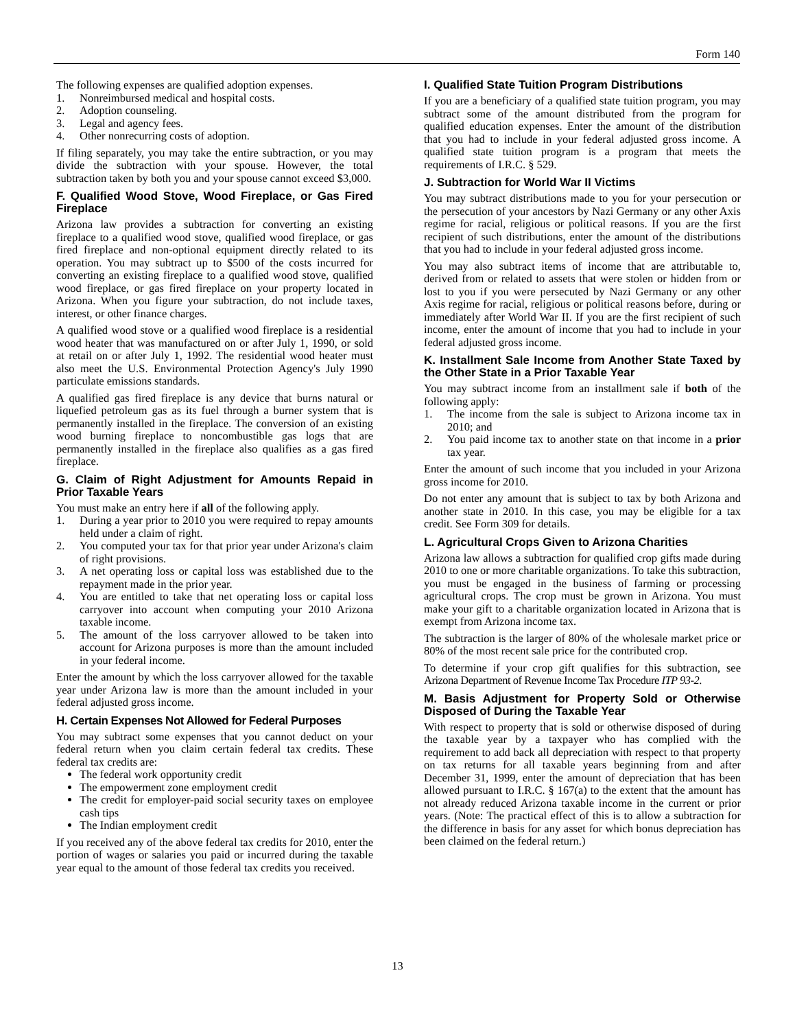Form 140
The following expenses are qualified adoption expenses.
1. Nonreimbursed medical and hospital costs.
2. Adoption counseling.
3. Legal and agency fees.
4. Other nonrecurring costs of adoption.
If filing separately, you may take the entire subtraction, or you may divide the subtraction with your spouse. However, the total subtraction taken by both you and your spouse cannot exceed $3,000.
F. Qualified Wood Stove, Wood Fireplace, or Gas Fired Fireplace
Arizona law provides a subtraction for converting an existing fireplace to a qualified wood stove, qualified wood fireplace, or gas fired fireplace and non-optional equipment directly related to its operation. You may subtract up to $500 of the costs incurred for converting an existing fireplace to a qualified wood stove, qualified wood fireplace, or gas fired fireplace on your property located in Arizona. When you figure your subtraction, do not include taxes, interest, or other finance charges.
A qualified wood stove or a qualified wood fireplace is a residential wood heater that was manufactured on or after July 1, 1990, or sold at retail on or after July 1, 1992. The residential wood heater must also meet the U.S. Environmental Protection Agency's July 1990 particulate emissions standards.
A qualified gas fired fireplace is any device that burns natural or liquefied petroleum gas as its fuel through a burner system that is permanently installed in the fireplace. The conversion of an existing wood burning fireplace to noncombustible gas logs that are permanently installed in the fireplace also qualifies as a gas fired fireplace.
G. Claim of Right Adjustment for Amounts Repaid in Prior Taxable Years
You must make an entry here if all of the following apply.
1. During a year prior to 2010 you were required to repay amounts held under a claim of right.
2. You computed your tax for that prior year under Arizona's claim of right provisions.
3. A net operating loss or capital loss was established due to the repayment made in the prior year.
4. You are entitled to take that net operating loss or capital loss carryover into account when computing your 2010 Arizona taxable income.
5. The amount of the loss carryover allowed to be taken into account for Arizona purposes is more than the amount included in your federal income.
Enter the amount by which the loss carryover allowed for the taxable year under Arizona law is more than the amount included in your federal adjusted gross income.
H. Certain Expenses Not Allowed for Federal Purposes
You may subtract some expenses that you cannot deduct on your federal return when you claim certain federal tax credits. These federal tax credits are:
The federal work opportunity credit
The empowerment zone employment credit
The credit for employer-paid social security taxes on employee cash tips
The Indian employment credit
If you received any of the above federal tax credits for 2010, enter the portion of wages or salaries you paid or incurred during the taxable year equal to the amount of those federal tax credits you received.
I. Qualified State Tuition Program Distributions
If you are a beneficiary of a qualified state tuition program, you may subtract some of the amount distributed from the program for qualified education expenses. Enter the amount of the distribution that you had to include in your federal adjusted gross income. A qualified state tuition program is a program that meets the requirements of I.R.C. § 529.
J. Subtraction for World War II Victims
You may subtract distributions made to you for your persecution or the persecution of your ancestors by Nazi Germany or any other Axis regime for racial, religious or political reasons. If you are the first recipient of such distributions, enter the amount of the distributions that you had to include in your federal adjusted gross income.
You may also subtract items of income that are attributable to, derived from or related to assets that were stolen or hidden from or lost to you if you were persecuted by Nazi Germany or any other Axis regime for racial, religious or political reasons before, during or immediately after World War II. If you are the first recipient of such income, enter the amount of income that you had to include in your federal adjusted gross income.
K. Installment Sale Income from Another State Taxed by the Other State in a Prior Taxable Year
You may subtract income from an installment sale if both of the following apply:
1. The income from the sale is subject to Arizona income tax in 2010; and
2. You paid income tax to another state on that income in a prior tax year.
Enter the amount of such income that you included in your Arizona gross income for 2010.
Do not enter any amount that is subject to tax by both Arizona and another state in 2010. In this case, you may be eligible for a tax credit. See Form 309 for details.
L. Agricultural Crops Given to Arizona Charities
Arizona law allows a subtraction for qualified crop gifts made during 2010 to one or more charitable organizations. To take this subtraction, you must be engaged in the business of farming or processing agricultural crops. The crop must be grown in Arizona. You must make your gift to a charitable organization located in Arizona that is exempt from Arizona income tax.
The subtraction is the larger of 80% of the wholesale market price or 80% of the most recent sale price for the contributed crop.
To determine if your crop gift qualifies for this subtraction, see Arizona Department of Revenue Income Tax Procedure ITP 93-2.
M. Basis Adjustment for Property Sold or Otherwise Disposed of During the Taxable Year
With respect to property that is sold or otherwise disposed of during the taxable year by a taxpayer who has complied with the requirement to add back all depreciation with respect to that property on tax returns for all taxable years beginning from and after December 31, 1999, enter the amount of depreciation that has been allowed pursuant to I.R.C. § 167(a) to the extent that the amount has not already reduced Arizona taxable income in the current or prior years. (Note: The practical effect of this is to allow a subtraction for the difference in basis for any asset for which bonus depreciation has been claimed on the federal return.)
13